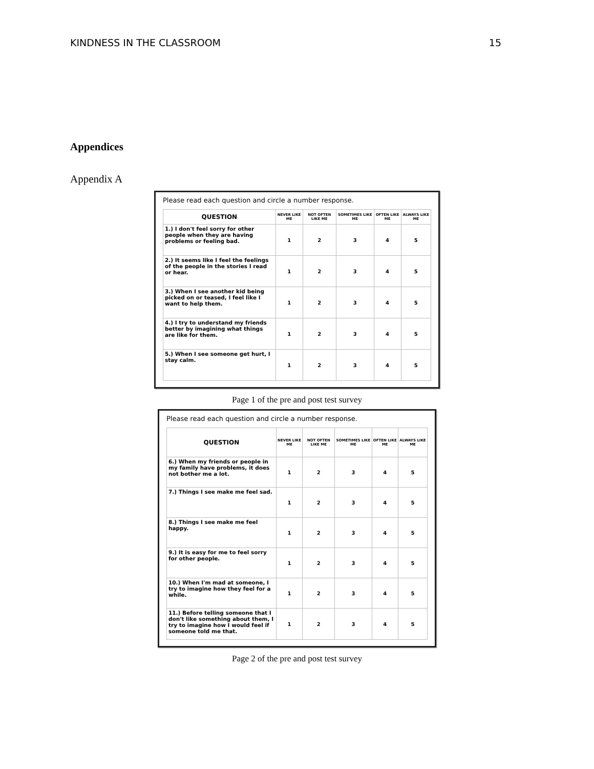KINDNESS IN THE CLASSROOM 15
Appendices
Appendix A
Please read each question and circle a number response.
| QUESTION | NEVER LIKE ME | NOT OFTEN LIKE ME | SOMETIMES LIKE ME | OFTEN LIKE ME | ALWAYS LIKE ME |
| --- | --- | --- | --- | --- | --- |
| 1.) I don't feel sorry for other people when they are having problems or feeling bad. | 1 | 2 | 3 | 4 | 5 |
| 2.) It seems like I feel the feelings of the people in the stories I read or hear. | 1 | 2 | 3 | 4 | 5 |
| 3.) When I see another kid being picked on or teased, I feel like I want to help them. | 1 | 2 | 3 | 4 | 5 |
| 4.) I try to understand my friends better by imagining what things are like for them. | 1 | 2 | 3 | 4 | 5 |
| 5.) When I see someone get hurt, I stay calm. | 1 | 2 | 3 | 4 | 5 |
Page 1 of the pre and post test survey
Please read each question and circle a number response.
| QUESTION | NEVER LIKE ME | NOT OFTEN LIKE ME | SOMETIMES LIKE ME | OFTEN LIKE ME | ALWAYS LIKE ME |
| --- | --- | --- | --- | --- | --- |
| 6.) When my friends or people in my family have problems, it does not bother me a lot. | 1 | 2 | 3 | 4 | 5 |
| 7.) Things I see make me feel sad. | 1 | 2 | 3 | 4 | 5 |
| 8.) Things I see make me feel happy. | 1 | 2 | 3 | 4 | 5 |
| 9.) It is easy for me to feel sorry for other people. | 1 | 2 | 3 | 4 | 5 |
| 10.) When I'm mad at someone, I try to imagine how they feel for a while. | 1 | 2 | 3 | 4 | 5 |
| 11.) Before telling someone that I don't like something about them, I try to imagine how I would feel if someone told me that. | 1 | 2 | 3 | 4 | 5 |
Page 2 of the pre and post test survey